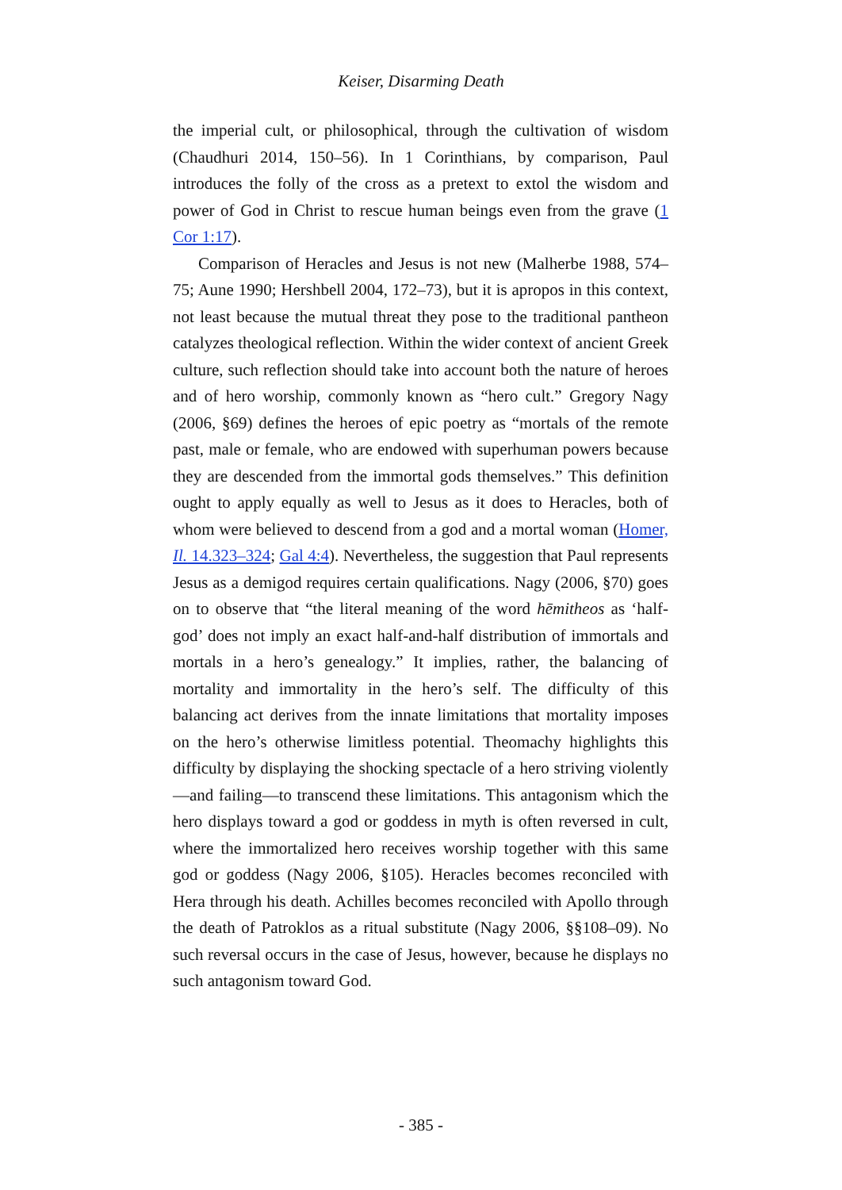Keiser, Disarming Death
the imperial cult, or philosophical, through the cultivation of wisdom (Chaudhuri 2014, 150–56). In 1 Corinthians, by comparison, Paul introduces the folly of the cross as a pretext to extol the wisdom and power of God in Christ to rescue human beings even from the grave (1 Cor 1:17).
Comparison of Heracles and Jesus is not new (Malherbe 1988, 574–75; Aune 1990; Hershbell 2004, 172–73), but it is apropos in this context, not least because the mutual threat they pose to the traditional pantheon catalyzes theological reflection. Within the wider context of ancient Greek culture, such reflection should take into account both the nature of heroes and of hero worship, commonly known as “hero cult.” Gregory Nagy (2006, §69) defines the heroes of epic poetry as “mortals of the remote past, male or female, who are endowed with superhuman powers because they are descended from the immortal gods themselves.” This definition ought to apply equally as well to Jesus as it does to Heracles, both of whom were believed to descend from a god and a mortal woman (Homer, Il. 14.323–324; Gal 4:4). Nevertheless, the suggestion that Paul represents Jesus as a demigod requires certain qualifications. Nagy (2006, §70) goes on to observe that “the literal meaning of the word hēmitheos as ‘half-god’ does not imply an exact half-and-half distribution of immortals and mortals in a hero’s genealogy.” It implies, rather, the balancing of mortality and immortality in the hero’s self. The difficulty of this balancing act derives from the innate limitations that mortality imposes on the hero’s otherwise limitless potential. Theomachy highlights this difficulty by displaying the shocking spectacle of a hero striving violently—and failing—to transcend these limitations. This antagonism which the hero displays toward a god or goddess in myth is often reversed in cult, where the immortalized hero receives worship together with this same god or goddess (Nagy 2006, §105). Heracles becomes reconciled with Hera through his death. Achilles becomes reconciled with Apollo through the death of Patroklos as a ritual substitute (Nagy 2006, §§108–09). No such reversal occurs in the case of Jesus, however, because he displays no such antagonism toward God.
- 385 -